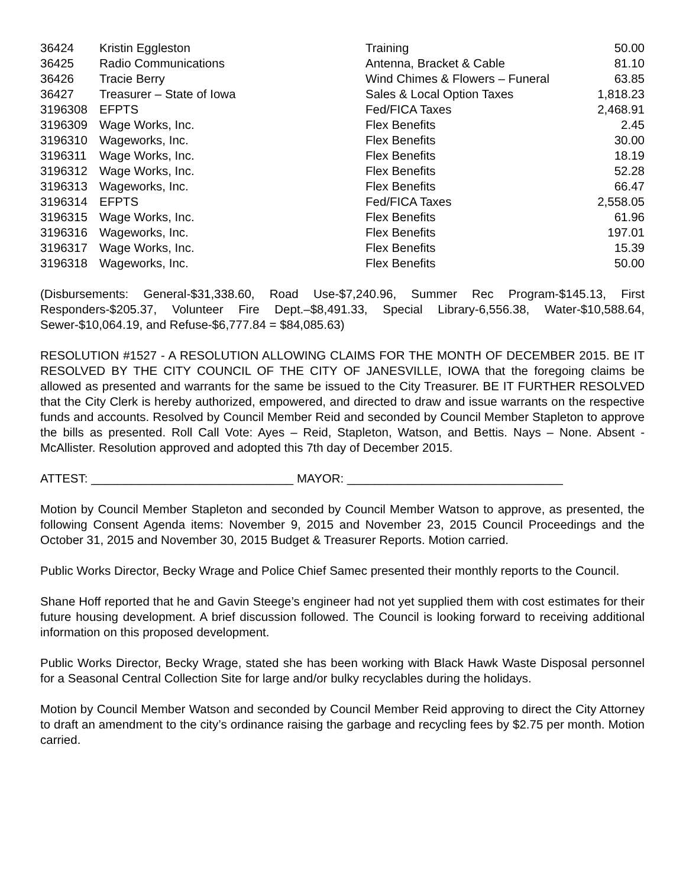| 36424 | Kristin Eggleston | Training | 50.00 |
| 36425 | Radio Communications | Antenna, Bracket & Cable | 81.10 |
| 36426 | Tracie Berry | Wind Chimes & Flowers – Funeral | 63.85 |
| 36427 | Treasurer – State of Iowa | Sales & Local Option Taxes | 1,818.23 |
| 3196308 | EFPTS | Fed/FICA Taxes | 2,468.91 |
| 3196309 | Wage Works, Inc. | Flex Benefits | 2.45 |
| 3196310 | Wageworks, Inc. | Flex Benefits | 30.00 |
| 3196311 | Wage Works, Inc. | Flex Benefits | 18.19 |
| 3196312 | Wage Works, Inc. | Flex Benefits | 52.28 |
| 3196313 | Wageworks, Inc. | Flex Benefits | 66.47 |
| 3196314 | EFPTS | Fed/FICA Taxes | 2,558.05 |
| 3196315 | Wage Works, Inc. | Flex Benefits | 61.96 |
| 3196316 | Wageworks, Inc. | Flex Benefits | 197.01 |
| 3196317 | Wage Works, Inc. | Flex Benefits | 15.39 |
| 3196318 | Wageworks, Inc. | Flex Benefits | 50.00 |
(Disbursements: General-$31,338.60, Road Use-$7,240.96, Summer Rec Program-$145.13, First Responders-$205.37, Volunteer Fire Dept.–$8,491.33, Special Library-6,556.38, Water-$10,588.64, Sewer-$10,064.19, and Refuse-$6,777.84 = $84,085.63)
RESOLUTION #1527 - A RESOLUTION ALLOWING CLAIMS FOR THE MONTH OF DECEMBER 2015. BE IT RESOLVED BY THE CITY COUNCIL OF THE CITY OF JANESVILLE, IOWA that the foregoing claims be allowed as presented and warrants for the same be issued to the City Treasurer. BE IT FURTHER RESOLVED that the City Clerk is hereby authorized, empowered, and directed to draw and issue warrants on the respective funds and accounts. Resolved by Council Member Reid and seconded by Council Member Stapleton to approve the bills as presented. Roll Call Vote: Ayes – Reid, Stapleton, Watson, and Bettis. Nays – None. Absent - McAllister. Resolution approved and adopted this 7th day of December 2015.
ATTEST: ______________________________ MAYOR: ________________________________
Motion by Council Member Stapleton and seconded by Council Member Watson to approve, as presented, the following Consent Agenda items: November 9, 2015 and November 23, 2015 Council Proceedings and the October 31, 2015 and November 30, 2015 Budget & Treasurer Reports. Motion carried.
Public Works Director, Becky Wrage and Police Chief Samec presented their monthly reports to the Council.
Shane Hoff reported that he and Gavin Steege’s engineer had not yet supplied them with cost estimates for their future housing development. A brief discussion followed. The Council is looking forward to receiving additional information on this proposed development.
Public Works Director, Becky Wrage, stated she has been working with Black Hawk Waste Disposal personnel for a Seasonal Central Collection Site for large and/or bulky recyclables during the holidays.
Motion by Council Member Watson and seconded by Council Member Reid approving to direct the City Attorney to draft an amendment to the city’s ordinance raising the garbage and recycling fees by $2.75 per month. Motion carried.